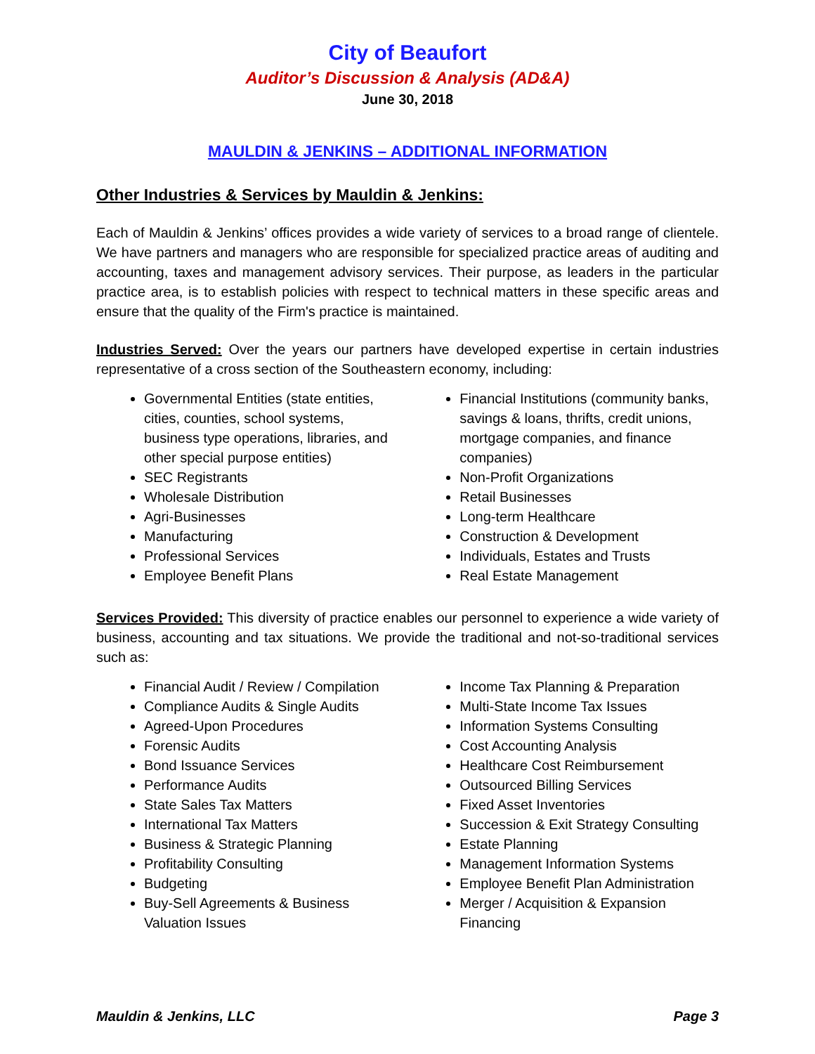City of Beaufort
Auditor’s Discussion & Analysis (AD&A)
June 30, 2018
MAULDIN & JENKINS – ADDITIONAL INFORMATION
Other Industries & Services by Mauldin & Jenkins:
Each of Mauldin & Jenkins’ offices provides a wide variety of services to a broad range of clientele. We have partners and managers who are responsible for specialized practice areas of auditing and accounting, taxes and management advisory services. Their purpose, as leaders in the particular practice area, is to establish policies with respect to technical matters in these specific areas and ensure that the quality of the Firm's practice is maintained.
Industries Served: Over the years our partners have developed expertise in certain industries representative of a cross section of the Southeastern economy, including:
Governmental Entities (state entities, cities, counties, school systems, business type operations, libraries, and other special purpose entities)
SEC Registrants
Wholesale Distribution
Agri-Businesses
Manufacturing
Professional Services
Employee Benefit Plans
Financial Institutions (community banks, savings & loans, thrifts, credit unions, mortgage companies, and finance companies)
Non-Profit Organizations
Retail Businesses
Long-term Healthcare
Construction & Development
Individuals, Estates and Trusts
Real Estate Management
Services Provided: This diversity of practice enables our personnel to experience a wide variety of business, accounting and tax situations. We provide the traditional and not-so-traditional services such as:
Financial Audit / Review / Compilation
Compliance Audits & Single Audits
Agreed-Upon Procedures
Forensic Audits
Bond Issuance Services
Performance Audits
State Sales Tax Matters
International Tax Matters
Business & Strategic Planning
Profitability Consulting
Budgeting
Buy-Sell Agreements & Business Valuation Issues
Income Tax Planning & Preparation
Multi-State Income Tax Issues
Information Systems Consulting
Cost Accounting Analysis
Healthcare Cost Reimbursement
Outsourced Billing Services
Fixed Asset Inventories
Succession & Exit Strategy Consulting
Estate Planning
Management Information Systems
Employee Benefit Plan Administration
Merger / Acquisition & Expansion Financing
Mauldin & Jenkins, LLC Page 3